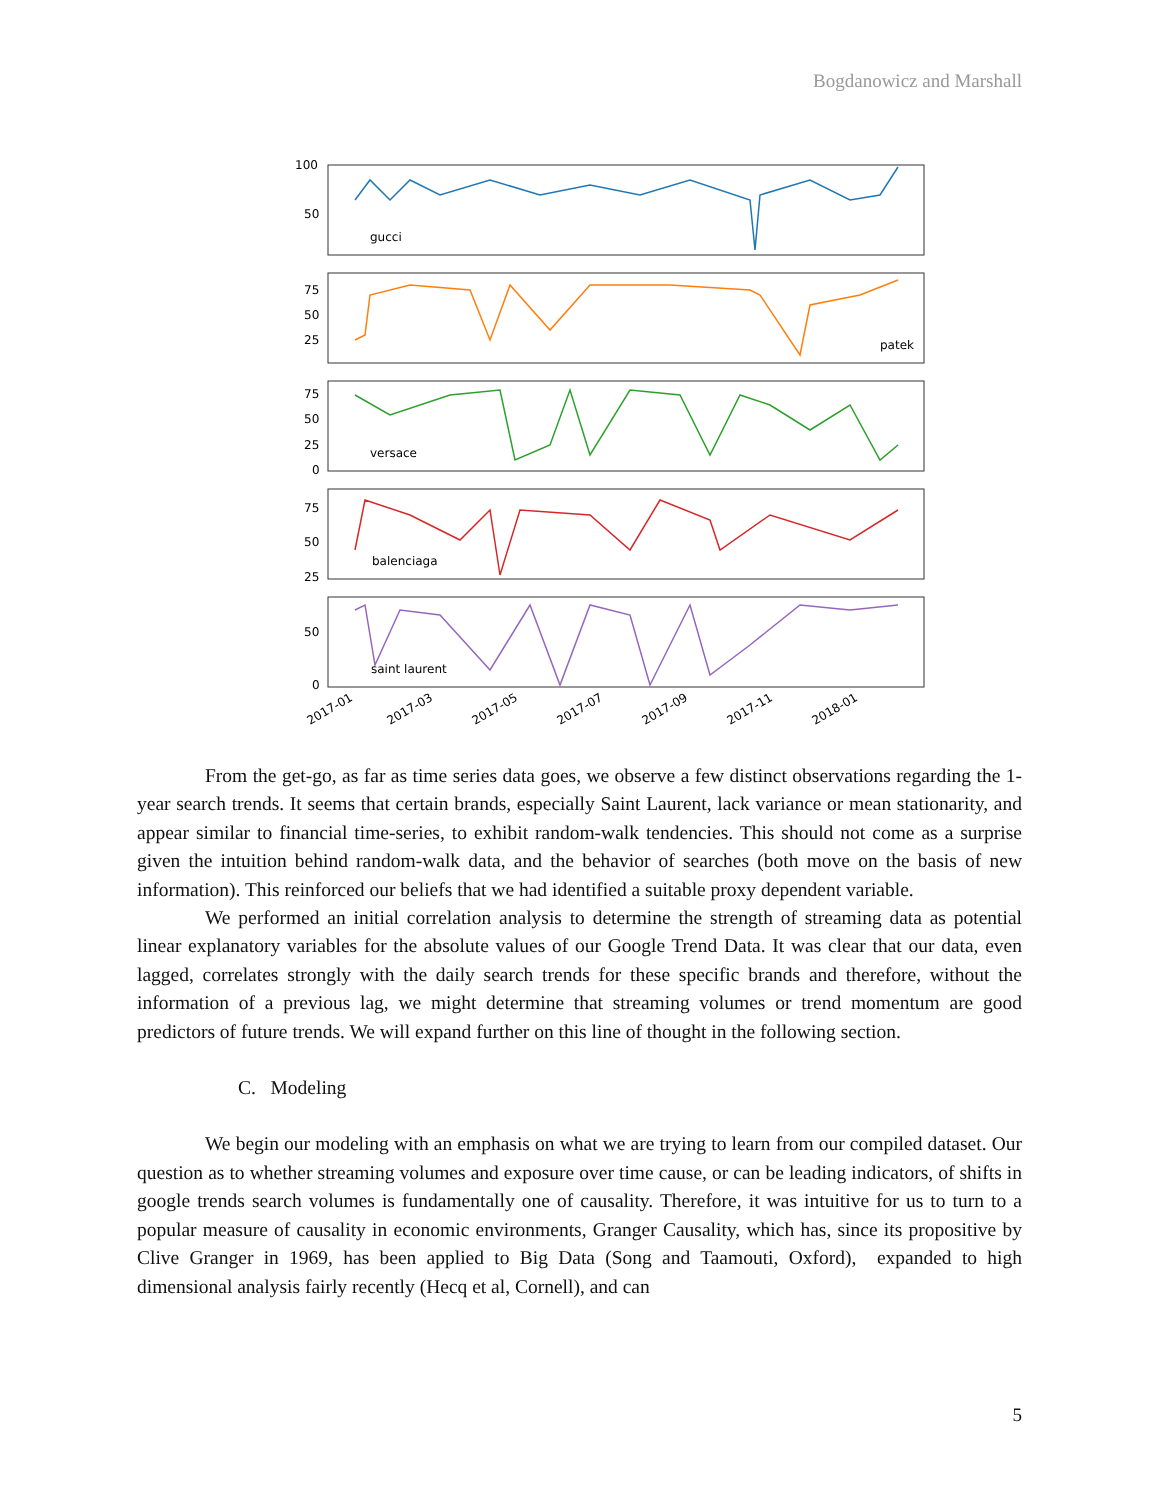Bogdanowicz and Marshall
100
50
75
50
25
75
50
25
0
75
50
25
50
0
gucci
patek
versace
balenciaga
saint laurent
2017-01
2017-03
2017-05
2017-07
2017-09
2017-11
2018-01
From the get-go, as far as time series data goes, we observe a few distinct observations regarding the 1-year search trends. It seems that certain brands, especially Saint Laurent, lack variance or mean stationarity, and appear similar to financial time-series, to exhibit random-walk tendencies. This should not come as a surprise given the intuition behind random-walk data, and the behavior of searches (both move on the basis of new information). This reinforced our beliefs that we had identified a suitable proxy dependent variable.
We performed an initial correlation analysis to determine the strength of streaming data as potential linear explanatory variables for the absolute values of our Google Trend Data. It was clear that our data, even lagged, correlates strongly with the daily search trends for these specific brands and therefore, without the information of a previous lag, we might determine that streaming volumes or trend momentum are good predictors of future trends. We will expand further on this line of thought in the following section.
C. Modeling
We begin our modeling with an emphasis on what we are trying to learn from our compiled dataset. Our question as to whether streaming volumes and exposure over time cause, or can be leading indicators, of shifts in google trends search volumes is fundamentally one of causality. Therefore, it was intuitive for us to turn to a popular measure of causality in economic environments, Granger Causality, which has, since its propositive by Clive Granger in 1969, has been applied to Big Data (Song and Taamouti, Oxford), expanded to high dimensional analysis fairly recently (Hecq et al, Cornell), and can
5